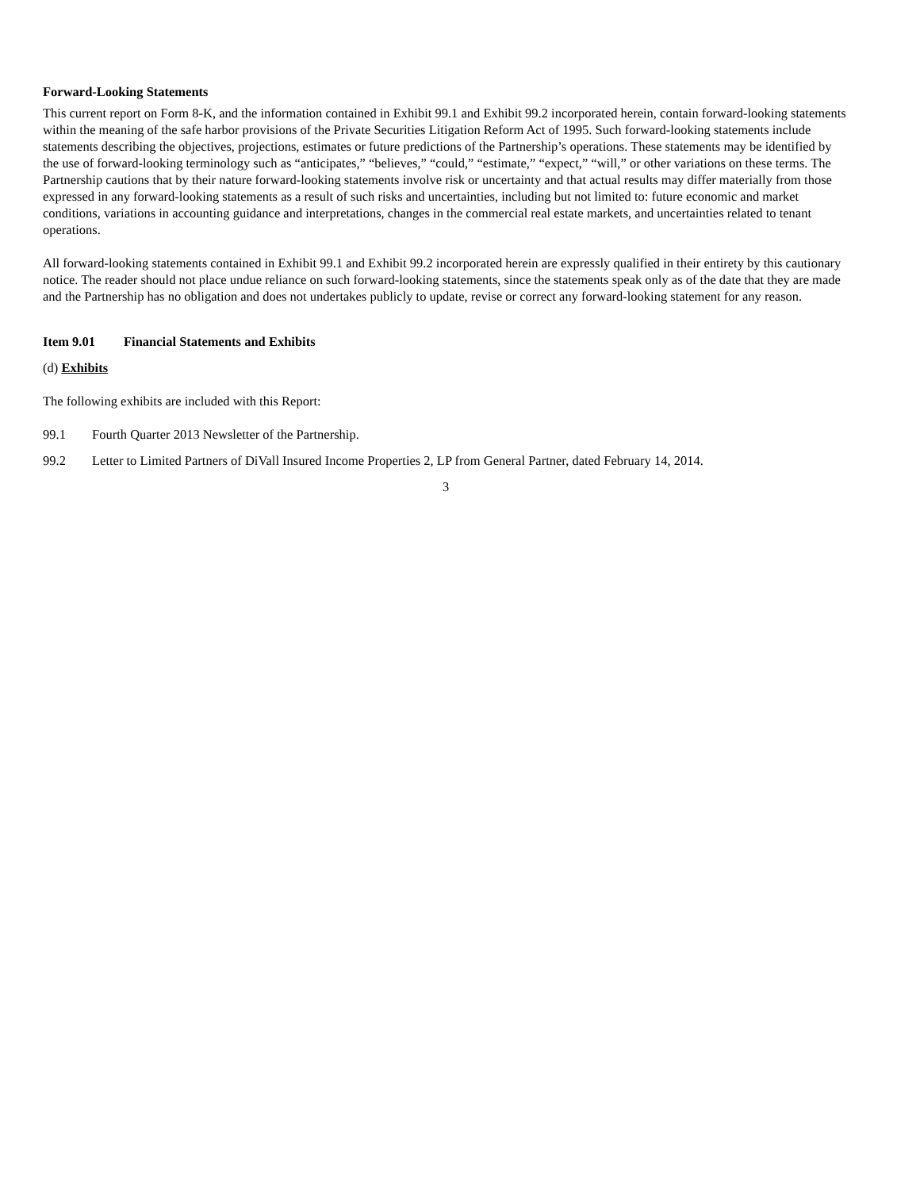Forward-Looking Statements
This current report on Form 8-K, and the information contained in Exhibit 99.1 and Exhibit 99.2 incorporated herein, contain forward-looking statements within the meaning of the safe harbor provisions of the Private Securities Litigation Reform Act of 1995. Such forward-looking statements include statements describing the objectives, projections, estimates or future predictions of the Partnership’s operations. These statements may be identified by the use of forward-looking terminology such as “anticipates,” “believes,” “could,” “estimate,” “expect,” “will,” or other variations on these terms. The Partnership cautions that by their nature forward-looking statements involve risk or uncertainty and that actual results may differ materially from those expressed in any forward-looking statements as a result of such risks and uncertainties, including but not limited to: future economic and market conditions, variations in accounting guidance and interpretations, changes in the commercial real estate markets, and uncertainties related to tenant operations.
All forward-looking statements contained in Exhibit 99.1 and Exhibit 99.2 incorporated herein are expressly qualified in their entirety by this cautionary notice. The reader should not place undue reliance on such forward-looking statements, since the statements speak only as of the date that they are made and the Partnership has no obligation and does not undertakes publicly to update, revise or correct any forward-looking statement for any reason.
Item 9.01 Financial Statements and Exhibits
(d) Exhibits
The following exhibits are included with this Report:
99.1 Fourth Quarter 2013 Newsletter of the Partnership.
99.2 Letter to Limited Partners of DiVall Insured Income Properties 2, LP from General Partner, dated February 14, 2014.
3